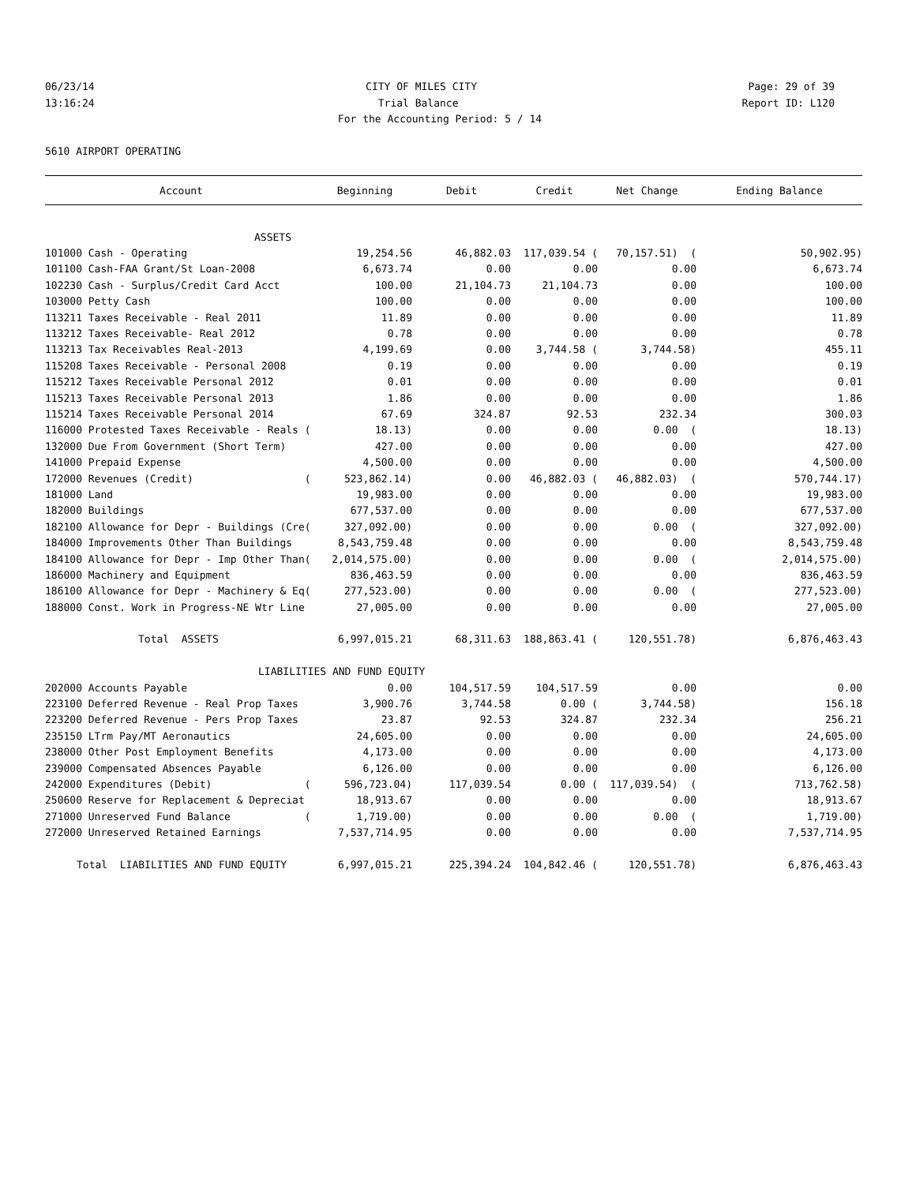06/23/14 CITY OF MILES CITY Page: 29 of 39
13:16:24 Trial Balance Report ID: L120
For the Accounting Period: 5 / 14
5610 AIRPORT OPERATING
| Account | Beginning | Debit | Credit | Net Change | Ending Balance |
| --- | --- | --- | --- | --- | --- |
| ASSETS | | | | | |
| 101000 Cash - Operating | 19,254.56 | 46,882.03 | 117,039.54 ( | 70,157.51) ( | 50,902.95) |
| 101100 Cash-FAA Grant/St Loan-2008 | 6,673.74 | 0.00 | 0.00 | 0.00 | 6,673.74 |
| 102230 Cash - Surplus/Credit Card Acct | 100.00 | 21,104.73 | 21,104.73 | 0.00 | 100.00 |
| 103000 Petty Cash | 100.00 | 0.00 | 0.00 | 0.00 | 100.00 |
| 113211 Taxes Receivable - Real 2011 | 11.89 | 0.00 | 0.00 | 0.00 | 11.89 |
| 113212 Taxes Receivable- Real 2012 | 0.78 | 0.00 | 0.00 | 0.00 | 0.78 |
| 113213 Tax Receivables Real-2013 | 4,199.69 | 0.00 | 3,744.58 ( | 3,744.58) | 455.11 |
| 115208 Taxes Receivable - Personal 2008 | 0.19 | 0.00 | 0.00 | 0.00 | 0.19 |
| 115212 Taxes Receivable Personal 2012 | 0.01 | 0.00 | 0.00 | 0.00 | 0.01 |
| 115213 Taxes Receivable Personal 2013 | 1.86 | 0.00 | 0.00 | 0.00 | 1.86 |
| 115214 Taxes Receivable Personal 2014 | 67.69 | 324.87 | 92.53 | 232.34 | 300.03 |
| 116000 Protested Taxes Receivable - Reals ( | 18.13) | 0.00 | 0.00 | 0.00 ( | 18.13) |
| 132000 Due From Government (Short Term) | 427.00 | 0.00 | 0.00 | 0.00 | 427.00 |
| 141000 Prepaid Expense | 4,500.00 | 0.00 | 0.00 | 0.00 | 4,500.00 |
| 172000 Revenues (Credit) ( | 523,862.14) | 0.00 | 46,882.03 ( | 46,882.03) ( | 570,744.17) |
| 181000 Land | 19,983.00 | 0.00 | 0.00 | 0.00 | 19,983.00 |
| 182000 Buildings | 677,537.00 | 0.00 | 0.00 | 0.00 | 677,537.00 |
| 182100 Allowance for Depr - Buildings (Cre( | 327,092.00) | 0.00 | 0.00 | 0.00 ( | 327,092.00) |
| 184000 Improvements Other Than Buildings | 8,543,759.48 | 0.00 | 0.00 | 0.00 | 8,543,759.48 |
| 184100 Allowance for Depr - Imp Other Than( | 2,014,575.00) | 0.00 | 0.00 | 0.00 ( | 2,014,575.00) |
| 186000 Machinery and Equipment | 836,463.59 | 0.00 | 0.00 | 0.00 | 836,463.59 |
| 186100 Allowance for Depr - Machinery & Eq( | 277,523.00) | 0.00 | 0.00 | 0.00 ( | 277,523.00) |
| 188000 Const. Work in Progress-NE Wtr Line | 27,005.00 | 0.00 | 0.00 | 0.00 | 27,005.00 |
| Total ASSETS | 6,997,015.21 | 68,311.63 | 188,863.41 ( | 120,551.78) | 6,876,463.43 |
| LIABILITIES AND FUND EQUITY | | | | | |
| 202000 Accounts Payable | 0.00 | 104,517.59 | 104,517.59 | 0.00 | 0.00 |
| 223100 Deferred Revenue - Real Prop Taxes | 3,900.76 | 3,744.58 | 0.00 ( | 3,744.58) | 156.18 |
| 223200 Deferred Revenue - Pers Prop Taxes | 23.87 | 92.53 | 324.87 | 232.34 | 256.21 |
| 235150 LTrm Pay/MT Aeronautics | 24,605.00 | 0.00 | 0.00 | 0.00 | 24,605.00 |
| 238000 Other Post Employment Benefits | 4,173.00 | 0.00 | 0.00 | 0.00 | 4,173.00 |
| 239000 Compensated Absences Payable | 6,126.00 | 0.00 | 0.00 | 0.00 | 6,126.00 |
| 242000 Expenditures (Debit) ( | 596,723.04) | 117,039.54 | 0.00 ( | 117,039.54) ( | 713,762.58) |
| 250600 Reserve for Replacement & Depreciat | 18,913.67 | 0.00 | 0.00 | 0.00 | 18,913.67 |
| 271000 Unreserved Fund Balance ( | 1,719.00) | 0.00 | 0.00 | 0.00 ( | 1,719.00) |
| 272000 Unreserved Retained Earnings | 7,537,714.95 | 0.00 | 0.00 | 0.00 | 7,537,714.95 |
| Total LIABILITIES AND FUND EQUITY | 6,997,015.21 | 225,394.24 | 104,842.46 ( | 120,551.78) | 6,876,463.43 |